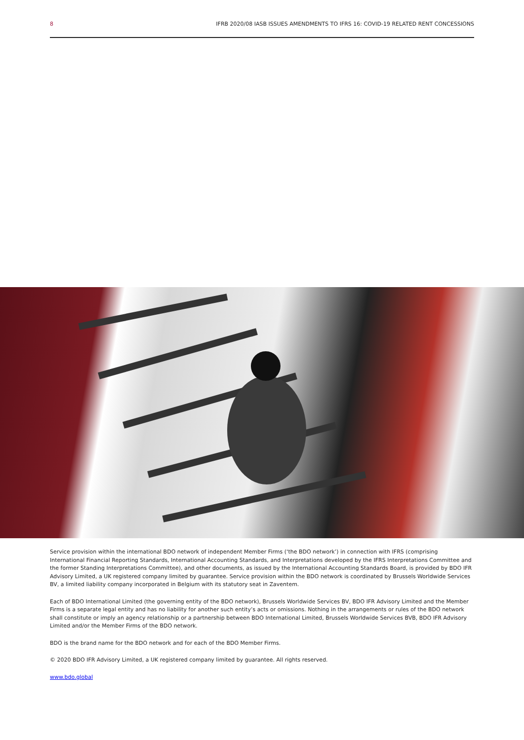8 IFRB 2020/08 IASB ISSUES AMENDMENTS TO IFRS 16: COVID-19 RELATED RENT CONCESSIONS
Service provision within the international BDO network of independent Member Firms (‘the BDO network’) in connection with IFRS (comprising International Financial Reporting Standards, International Accounting Standards, and Interpretations developed by the IFRS Interpretations Committee and the former Standing Interpretations Committee), and other documents, as issued by the International Accounting Standards Board, is provided by BDO IFR Advisory Limited, a UK registered company limited by guarantee. Service provision within the BDO network is coordinated by Brussels Worldwide Services BV, a limited liability company incorporated in Belgium with its statutory seat in Zaventem.
Each of BDO International Limited (the governing entity of the BDO network), Brussels Worldwide Services BV, BDO IFR Advisory Limited and the Member Firms is a separate legal entity and has no liability for another such entity’s acts or omissions. Nothing in the arrangements or rules of the BDO network shall constitute or imply an agency relationship or a partnership between BDO International Limited, Brussels Worldwide Services BVB, BDO IFR Advisory Limited and/or the Member Firms of the BDO network.
BDO is the brand name for the BDO network and for each of the BDO Member Firms.
© 2020 BDO IFR Advisory Limited, a UK registered company limited by guarantee. All rights reserved.
www.bdo.global